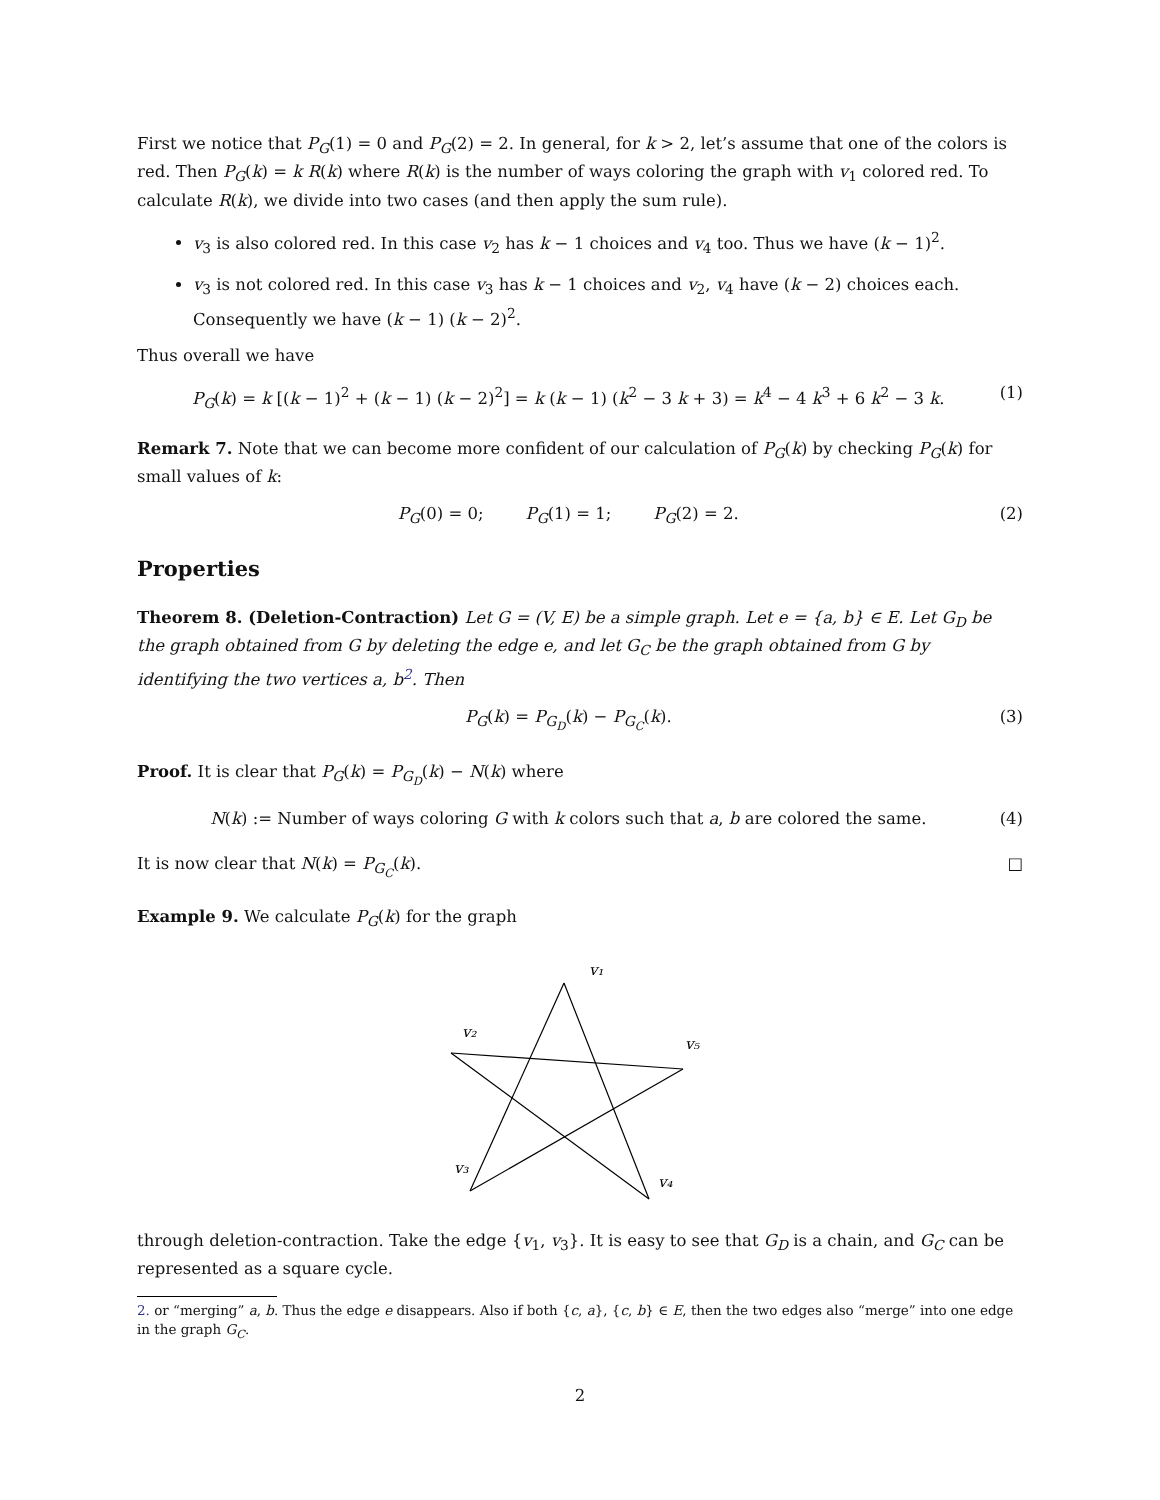First we notice that P<sub>G</sub>(1) = 0 and P<sub>G</sub>(2) = 2. In general, for k > 2, let’s assume that one of the colors is red. Then P<sub>G</sub>(k) = k R(k) where R(k) is the number of ways coloring the graph with v<sub>1</sub> colored red. To calculate R(k), we divide into two cases (and then apply the sum rule).
v<sub>3</sub> is also colored red. In this case v<sub>2</sub> has k − 1 choices and v<sub>4</sub> too. Thus we have (k − 1)<sup>2</sup>.
v<sub>3</sub> is not colored red. In this case v<sub>3</sub> has k − 1 choices and v<sub>2</sub>, v<sub>4</sub> have (k − 2) choices each. Consequently we have (k − 1) (k − 2)<sup>2</sup>.
Thus overall we have
P<sub>G</sub>(k) = k [(k − 1)<sup>2</sup> + (k − 1) (k − 2)<sup>2</sup>] = k (k − 1) (k<sup>2</sup> − 3 k + 3) = k<sup>4</sup> − 4 k<sup>3</sup> + 6 k<sup>2</sup> − 3 k. (1)
Remark 7. Note that we can become more confident of our calculation of P<sub>G</sub>(k) by checking P<sub>G</sub>(k) for small values of k:
P<sub>G</sub>(0) = 0; P<sub>G</sub>(1) = 1; P<sub>G</sub>(2) = 2. (2)
Properties
Theorem 8. (Deletion-Contraction) Let G = (V, E) be a simple graph. Let e = {a, b} ∈ E. Let G<sub>D</sub> be the graph obtained from G by deleting the edge e, and let G<sub>C</sub> be the graph obtained from G by identifying the two vertices a, b<sup>2</sup>. Then
P<sub>G</sub>(k) = P<sub>G<sub>D</sub></sub>(k) − P<sub>G<sub>C</sub></sub>(k). (3)
Proof. It is clear that P<sub>G</sub>(k) = P<sub>G<sub>D</sub></sub>(k) − N(k) where
N(k) := Number of ways coloring G with k colors such that a, b are colored the same. (4)
It is now clear that N(k) = P<sub>G<sub>C</sub></sub>(k). □
Example 9. We calculate P<sub>G</sub>(k) for the graph
v₁
v₂
v₅
v₃
v₄
through deletion-contraction. Take the edge {v<sub>1</sub>, v<sub>3</sub>}. It is easy to see that G<sub>D</sub> is a chain, and G<sub>C</sub> can be represented as a square cycle.
2. or “merging” a, b. Thus the edge e disappears. Also if both {c, a}, {c, b} ∈ E, then the two edges also “merge” into one edge in the graph G<sub>C</sub>.
2